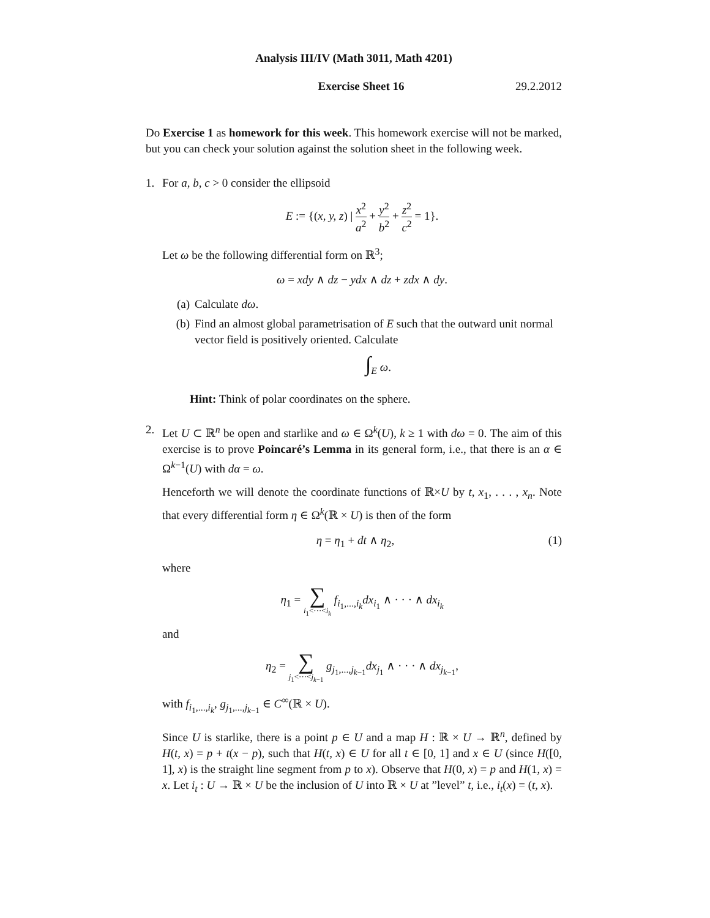Analysis III/IV (Math 3011, Math 4201)
Exercise Sheet 16 29.2.2012
Do Exercise 1 as homework for this week. This homework exercise will not be marked, but you can check your solution against the solution sheet in the following week.
1. For a, b, c > 0 consider the ellipsoid
E := {(x, y, z) | x<sup>2</sup> a<sup>2</sup> + y<sup>2</sup> b<sup>2</sup> + z<sup>2</sup> c<sup>2</sup> = 1}.
Let ω be the following differential form on ℝ<sup>3</sup>;
ω = xdy ∧ dz − ydx ∧ dz + zdx ∧ dy.
(a) Calculate dω.
(b) Find an almost global parametrisation of E such that the outward unit normal vector field is positively oriented. Calculate
∫<sub>E</sub> ω.
Hint: Think of polar coordinates on the sphere.
2. Let U ⊂ ℝ<sup>n</sup> be open and starlike and ω ∈ Ω<sup>k</sup>(U), k ≥ 1 with dω = 0. The aim of this exercise is to prove Poincaré’s Lemma in its general form, i.e., that there is an α ∈ Ω<sup>k−1</sup>(U) with dα = ω.
Henceforth we will denote the coordinate functions of ℝ×U by t, x<sub>1</sub>, . . . , x<sub>n</sub>. Note that every differential form η ∈ Ω<sup>k</sup>(ℝ × U) is then of the form
η = η<sub>1</sub> + dt ∧ η<sub>2</sub>, (1)
where
η<sub>1</sub> = ∑ i<sub>1</sub><···<i<sub>k</sub> f<sub>i<sub>1</sub>,...,i<sub>k</sub></sub>dx<sub>i<sub>1</sub></sub> ∧ · · · ∧ dx<sub>i<sub>k</sub></sub>
and
η<sub>2</sub> = ∑ j<sub>1</sub><···<j<sub>k−1</sub> g<sub>j<sub>1</sub>,...,j<sub>k−1</sub></sub>dx<sub>j<sub>1</sub></sub> ∧ · · · ∧ dx<sub>j<sub>k−1</sub></sub>,
with f<sub>i<sub>1</sub>,...,i<sub>k</sub></sub>, g<sub>j<sub>1</sub>,...,j<sub>k−1</sub></sub> ∈ C<sup>∞</sup>(ℝ × U).
Since U is starlike, there is a point p ∈ U and a map H : ℝ × U → ℝ<sup>n</sup>, defined by H(t, x) = p + t(x − p), such that H(t, x) ∈ U for all t ∈ [0, 1] and x ∈ U (since H([0, 1], x) is the straight line segment from p to x). Observe that H(0, x) = p and H(1, x) = x. Let i<sub>t</sub> : U → ℝ × U be the inclusion of U into ℝ × U at ”level” t, i.e., i<sub>t</sub>(x) = (t, x).